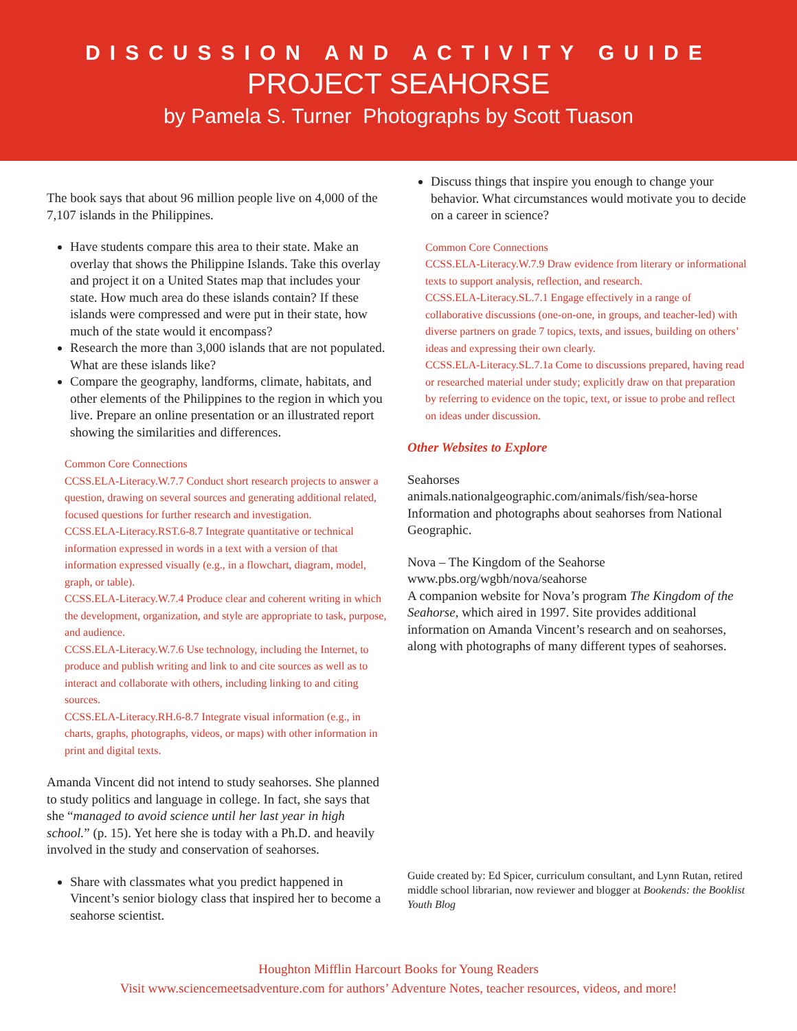DISCUSSION AND ACTIVITY GUIDE
PROJECT SEAHORSE
by Pamela S. Turner Photographs by Scott Tuason
The book says that about 96 million people live on 4,000 of the 7,107 islands in the Philippines.
Have students compare this area to their state. Make an overlay that shows the Philippine Islands. Take this overlay and project it on a United States map that includes your state. How much area do these islands contain? If these islands were compressed and were put in their state, how much of the state would it encompass?
Research the more than 3,000 islands that are not populated. What are these islands like?
Compare the geography, landforms, climate, habitats, and other elements of the Philippines to the region in which you live. Prepare an online presentation or an illustrated report showing the similarities and differences.
Common Core Connections
CCSS.ELA-Literacy.W.7.7 Conduct short research projects to answer a question, drawing on several sources and generating additional related, focused questions for further research and investigation.
CCSS.ELA-Literacy.RST.6-8.7 Integrate quantitative or technical information expressed in words in a text with a version of that information expressed visually (e.g., in a flowchart, diagram, model, graph, or table).
CCSS.ELA-Literacy.W.7.4 Produce clear and coherent writing in which the development, organization, and style are appropriate to task, purpose, and audience.
CCSS.ELA-Literacy.W.7.6 Use technology, including the Internet, to produce and publish writing and link to and cite sources as well as to interact and collaborate with others, including linking to and citing sources.
CCSS.ELA-Literacy.RH.6-8.7 Integrate visual information (e.g., in charts, graphs, photographs, videos, or maps) with other information in print and digital texts.
Amanda Vincent did not intend to study seahorses. She planned to study politics and language in college. In fact, she says that she “managed to avoid science until her last year in high school.” (p. 15). Yet here she is today with a Ph.D. and heavily involved in the study and conservation of seahorses.
Share with classmates what you predict happened in Vincent’s senior biology class that inspired her to become a seahorse scientist.
Discuss things that inspire you enough to change your behavior. What circumstances would motivate you to decide on a career in science?
Common Core Connections
CCSS.ELA-Literacy.W.7.9 Draw evidence from literary or informational texts to support analysis, reflection, and research.
CCSS.ELA-Literacy.SL.7.1 Engage effectively in a range of collaborative discussions (one-on-one, in groups, and teacher-led) with diverse partners on grade 7 topics, texts, and issues, building on others’ ideas and expressing their own clearly.
CCSS.ELA-Literacy.SL.7.1a Come to discussions prepared, having read or researched material under study; explicitly draw on that preparation by referring to evidence on the topic, text, or issue to probe and reflect on ideas under discussion.
Other Websites to Explore
Seahorses
animals.nationalgeographic.com/animals/fish/sea-horse
Information and photographs about seahorses from National Geographic.
Nova – The Kingdom of the Seahorse
www.pbs.org/wgbh/nova/seahorse
A companion website for Nova’s program The Kingdom of the Seahorse, which aired in 1997. Site provides additional information on Amanda Vincent’s research and on seahorses, along with photographs of many different types of seahorses.
Guide created by: Ed Spicer, curriculum consultant, and Lynn Rutan, retired middle school librarian, now reviewer and blogger at Bookends: the Booklist Youth Blog
Houghton Mifflin Harcourt Books for Young Readers
Visit www.sciencemeetsadventure.com for authors’ Adventure Notes, teacher resources, videos, and more!